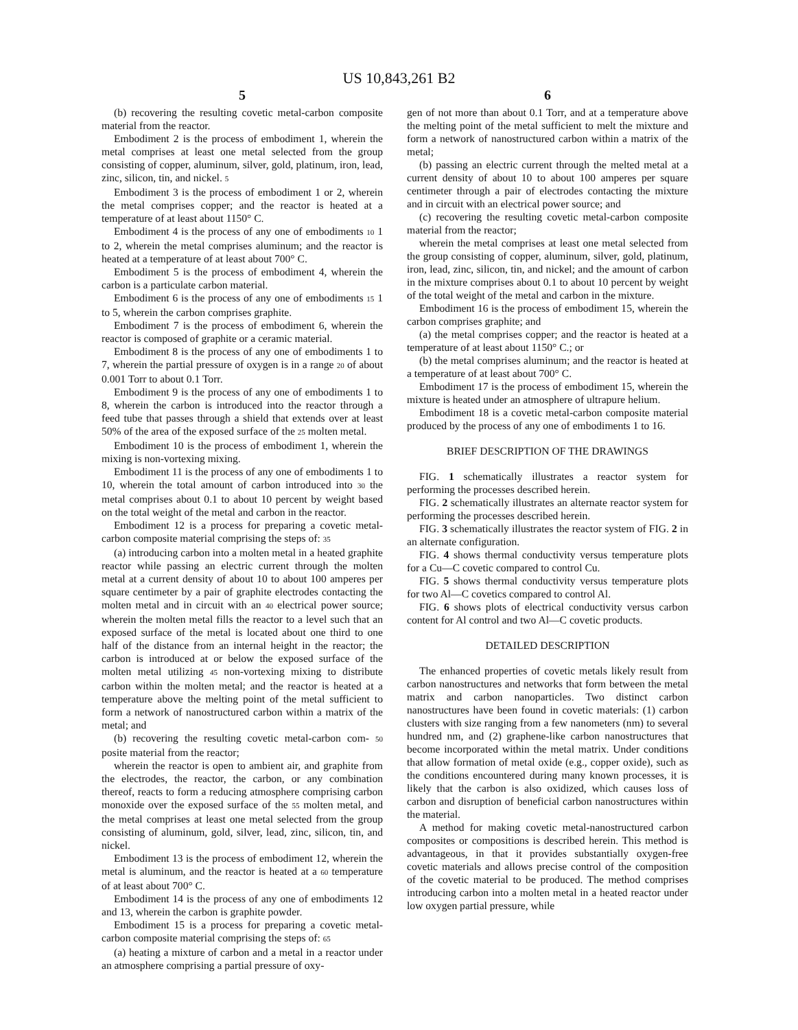US 10,843,261 B2
5
(b) recovering the resulting covetic metal-carbon composite material from the reactor.
Embodiment 2 is the process of embodiment 1, wherein the metal comprises at least one metal selected from the group consisting of copper, aluminum, silver, gold, platinum, iron, lead, zinc, silicon, tin, and nickel. 5
Embodiment 3 is the process of embodiment 1 or 2, wherein the metal comprises copper; and the reactor is heated at a temperature of at least about 1150° C.
Embodiment 4 is the process of any one of embodiments 10 1 to 2, wherein the metal comprises aluminum; and the reactor is heated at a temperature of at least about 700° C.
Embodiment 5 is the process of embodiment 4, wherein the carbon is a particulate carbon material.
Embodiment 6 is the process of any one of embodiments 15 1 to 5, wherein the carbon comprises graphite.
Embodiment 7 is the process of embodiment 6, wherein the reactor is composed of graphite or a ceramic material.
Embodiment 8 is the process of any one of embodiments 1 to 7, wherein the partial pressure of oxygen is in a range 20 of about 0.001 Torr to about 0.1 Torr.
Embodiment 9 is the process of any one of embodiments 1 to 8, wherein the carbon is introduced into the reactor through a feed tube that passes through a shield that extends over at least 50% of the area of the exposed surface of the 25 molten metal.
Embodiment 10 is the process of embodiment 1, wherein the mixing is non-vortexing mixing.
Embodiment 11 is the process of any one of embodiments 1 to 10, wherein the total amount of carbon introduced into 30 the metal comprises about 0.1 to about 10 percent by weight based on the total weight of the metal and carbon in the reactor.
Embodiment 12 is a process for preparing a covetic metal-carbon composite material comprising the steps of: 35
(a) introducing carbon into a molten metal in a heated graphite reactor while passing an electric current through the molten metal at a current density of about 10 to about 100 amperes per square centimeter by a pair of graphite electrodes contacting the molten metal and in circuit with an 40 electrical power source; wherein the molten metal fills the reactor to a level such that an exposed surface of the metal is located about one third to one half of the distance from an internal height in the reactor; the carbon is introduced at or below the exposed surface of the molten metal utilizing 45 non-vortexing mixing to distribute carbon within the molten metal; and the reactor is heated at a temperature above the melting point of the metal sufficient to form a network of nanostructured carbon within a matrix of the metal; and
(b) recovering the resulting covetic metal-carbon com- 50 posite material from the reactor;
wherein the reactor is open to ambient air, and graphite from the electrodes, the reactor, the carbon, or any combination thereof, reacts to form a reducing atmosphere comprising carbon monoxide over the exposed surface of the 55 molten metal, and the metal comprises at least one metal selected from the group consisting of aluminum, gold, silver, lead, zinc, silicon, tin, and nickel.
Embodiment 13 is the process of embodiment 12, wherein the metal is aluminum, and the reactor is heated at a 60 temperature of at least about 700° C.
Embodiment 14 is the process of any one of embodiments 12 and 13, wherein the carbon is graphite powder.
Embodiment 15 is a process for preparing a covetic metal-carbon composite material comprising the steps of: 65
(a) heating a mixture of carbon and a metal in a reactor under an atmosphere comprising a partial pressure of oxy-
6
gen of not more than about 0.1 Torr, and at a temperature above the melting point of the metal sufficient to melt the mixture and form a network of nanostructured carbon within a matrix of the metal;
(b) passing an electric current through the melted metal at a current density of about 10 to about 100 amperes per square centimeter through a pair of electrodes contacting the mixture and in circuit with an electrical power source; and
(c) recovering the resulting covetic metal-carbon composite material from the reactor;
wherein the metal comprises at least one metal selected from the group consisting of copper, aluminum, silver, gold, platinum, iron, lead, zinc, silicon, tin, and nickel; and the amount of carbon in the mixture comprises about 0.1 to about 10 percent by weight of the total weight of the metal and carbon in the mixture.
Embodiment 16 is the process of embodiment 15, wherein the carbon comprises graphite; and
(a) the metal comprises copper; and the reactor is heated at a temperature of at least about 1150° C.; or
(b) the metal comprises aluminum; and the reactor is heated at a temperature of at least about 700° C.
Embodiment 17 is the process of embodiment 15, wherein the mixture is heated under an atmosphere of ultrapure helium.
Embodiment 18 is a covetic metal-carbon composite material produced by the process of any one of embodiments 1 to 16.
BRIEF DESCRIPTION OF THE DRAWINGS
FIG. 1 schematically illustrates a reactor system for performing the processes described herein.
FIG. 2 schematically illustrates an alternate reactor system for performing the processes described herein.
FIG. 3 schematically illustrates the reactor system of FIG. 2 in an alternate configuration.
FIG. 4 shows thermal conductivity versus temperature plots for a Cu—C covetic compared to control Cu.
FIG. 5 shows thermal conductivity versus temperature plots for two Al—C covetics compared to control Al.
FIG. 6 shows plots of electrical conductivity versus carbon content for Al control and two Al—C covetic products.
DETAILED DESCRIPTION
The enhanced properties of covetic metals likely result from carbon nanostructures and networks that form between the metal matrix and carbon nanoparticles. Two distinct carbon nanostructures have been found in covetic materials: (1) carbon clusters with size ranging from a few nanometers (nm) to several hundred nm, and (2) graphene-like carbon nanostructures that become incorporated within the metal matrix. Under conditions that allow formation of metal oxide (e.g., copper oxide), such as the conditions encountered during many known processes, it is likely that the carbon is also oxidized, which causes loss of carbon and disruption of beneficial carbon nanostructures within the material.
A method for making covetic metal-nanostructured carbon composites or compositions is described herein. This method is advantageous, in that it provides substantially oxygen-free covetic materials and allows precise control of the composition of the covetic material to be produced. The method comprises introducing carbon into a molten metal in a heated reactor under low oxygen partial pressure, while